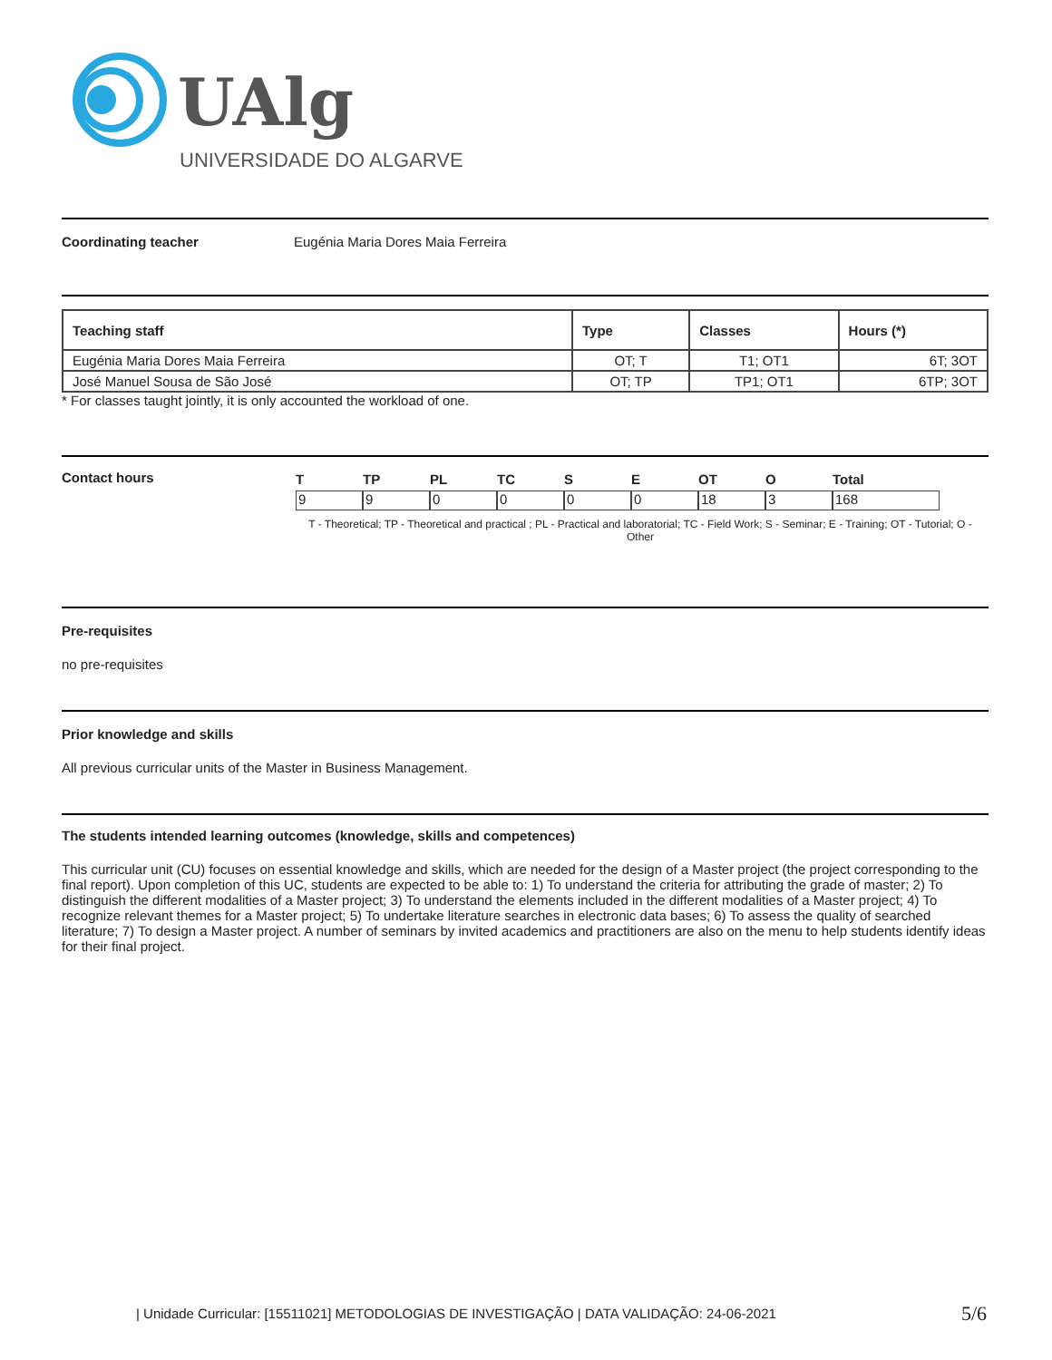UAlg
UNIVERSIDADE DO ALGARVE
Coordinating teacher Eugénia Maria Dores Maia Ferreira
| Teaching staff | Type | Classes | Hours (*) |
| --- | --- | --- | --- |
| Eugénia Maria Dores Maia Ferreira | OT; T | T1; OT1 | 6T; 3OT |
| José Manuel Sousa de São José | OT; TP | TP1; OT1 | 6TP; 3OT |
* For classes taught jointly, it is only accounted the workload of one.
Contact hours
| T | TP | PL | TC | S | E | OT | O | Total |
| 9 | 9 | 0 | 0 | 0 | 0 | 18 | 3 | 168 |
T - Theoretical; TP - Theoretical and practical ; PL - Practical and laboratorial; TC - Field Work; S - Seminar; E - Training; OT - Tutorial; O - Other
Pre-requisites
no pre-requisites
Prior knowledge and skills
All previous curricular units of the Master in Business Management.
The students intended learning outcomes (knowledge, skills and competences)
This curricular unit (CU) focuses on essential knowledge and skills, which are needed for the design of a Master project (the project corresponding to the final report). Upon completion of this UC, students are expected to be able to: 1) To understand the criteria for attributing the grade of master; 2) To distinguish the different modalities of a Master project; 3) To understand the elements included in the different modalities of a Master project; 4) To recognize relevant themes for a Master project; 5) To undertake literature searches in electronic data bases; 6) To assess the quality of searched literature; 7) To design a Master project. A number of seminars by invited academics and practitioners are also on the menu to help students identify ideas for their final project.
| Unidade Curricular: [15511021] METODOLOGIAS DE INVESTIGAÇÃO | DATA VALIDAÇÃO: 24-06-2021
5/6